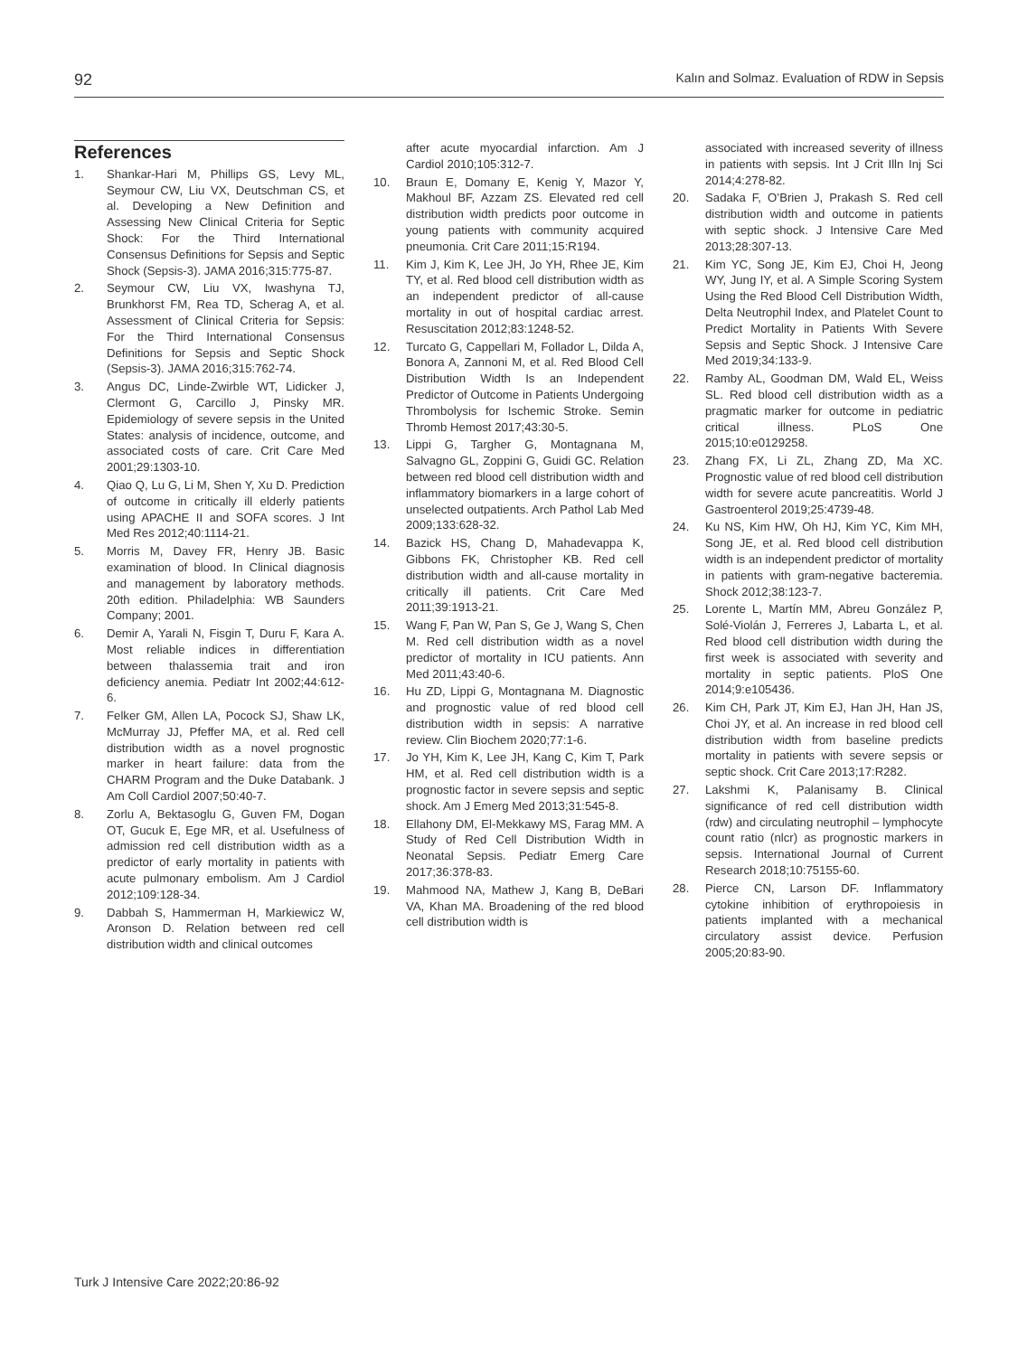92 Kalın and Solmaz. Evaluation of RDW in Sepsis
References
1. Shankar-Hari M, Phillips GS, Levy ML, Seymour CW, Liu VX, Deutschman CS, et al. Developing a New Definition and Assessing New Clinical Criteria for Septic Shock: For the Third International Consensus Definitions for Sepsis and Septic Shock (Sepsis-3). JAMA 2016;315:775-87.
2. Seymour CW, Liu VX, Iwashyna TJ, Brunkhorst FM, Rea TD, Scherag A, et al. Assessment of Clinical Criteria for Sepsis: For the Third International Consensus Definitions for Sepsis and Septic Shock (Sepsis-3). JAMA 2016;315:762-74.
3. Angus DC, Linde-Zwirble WT, Lidicker J, Clermont G, Carcillo J, Pinsky MR. Epidemiology of severe sepsis in the United States: analysis of incidence, outcome, and associated costs of care. Crit Care Med 2001;29:1303-10.
4. Qiao Q, Lu G, Li M, Shen Y, Xu D. Prediction of outcome in critically ill elderly patients using APACHE II and SOFA scores. J Int Med Res 2012;40:1114-21.
5. Morris M, Davey FR, Henry JB. Basic examination of blood. In Clinical diagnosis and management by laboratory methods. 20th edition. Philadelphia: WB Saunders Company; 2001.
6. Demir A, Yarali N, Fisgin T, Duru F, Kara A. Most reliable indices in differentiation between thalassemia trait and iron deficiency anemia. Pediatr Int 2002;44:612-6.
7. Felker GM, Allen LA, Pocock SJ, Shaw LK, McMurray JJ, Pfeffer MA, et al. Red cell distribution width as a novel prognostic marker in heart failure: data from the CHARM Program and the Duke Databank. J Am Coll Cardiol 2007;50:40-7.
8. Zorlu A, Bektasoglu G, Guven FM, Dogan OT, Gucuk E, Ege MR, et al. Usefulness of admission red cell distribution width as a predictor of early mortality in patients with acute pulmonary embolism. Am J Cardiol 2012;109:128-34.
9. Dabbah S, Hammerman H, Markiewicz W, Aronson D. Relation between red cell distribution width and clinical outcomes
after acute myocardial infarction. Am J Cardiol 2010;105:312-7.
10. Braun E, Domany E, Kenig Y, Mazor Y, Makhoul BF, Azzam ZS. Elevated red cell distribution width predicts poor outcome in young patients with community acquired pneumonia. Crit Care 2011;15:R194.
11. Kim J, Kim K, Lee JH, Jo YH, Rhee JE, Kim TY, et al. Red blood cell distribution width as an independent predictor of all-cause mortality in out of hospital cardiac arrest. Resuscitation 2012;83:1248-52.
12. Turcato G, Cappellari M, Follador L, Dilda A, Bonora A, Zannoni M, et al. Red Blood Cell Distribution Width Is an Independent Predictor of Outcome in Patients Undergoing Thrombolysis for Ischemic Stroke. Semin Thromb Hemost 2017;43:30-5.
13. Lippi G, Targher G, Montagnana M, Salvagno GL, Zoppini G, Guidi GC. Relation between red blood cell distribution width and inflammatory biomarkers in a large cohort of unselected outpatients. Arch Pathol Lab Med 2009;133:628-32.
14. Bazick HS, Chang D, Mahadevappa K, Gibbons FK, Christopher KB. Red cell distribution width and all-cause mortality in critically ill patients. Crit Care Med 2011;39:1913-21.
15. Wang F, Pan W, Pan S, Ge J, Wang S, Chen M. Red cell distribution width as a novel predictor of mortality in ICU patients. Ann Med 2011;43:40-6.
16. Hu ZD, Lippi G, Montagnana M. Diagnostic and prognostic value of red blood cell distribution width in sepsis: A narrative review. Clin Biochem 2020;77:1-6.
17. Jo YH, Kim K, Lee JH, Kang C, Kim T, Park HM, et al. Red cell distribution width is a prognostic factor in severe sepsis and septic shock. Am J Emerg Med 2013;31:545-8.
18. Ellahony DM, El-Mekkawy MS, Farag MM. A Study of Red Cell Distribution Width in Neonatal Sepsis. Pediatr Emerg Care 2017;36:378-83.
19. Mahmood NA, Mathew J, Kang B, DeBari VA, Khan MA. Broadening of the red blood cell distribution width is
associated with increased severity of illness in patients with sepsis. Int J Crit Illn Inj Sci 2014;4:278-82.
20. Sadaka F, O’Brien J, Prakash S. Red cell distribution width and outcome in patients with septic shock. J Intensive Care Med 2013;28:307-13.
21. Kim YC, Song JE, Kim EJ, Choi H, Jeong WY, Jung IY, et al. A Simple Scoring System Using the Red Blood Cell Distribution Width, Delta Neutrophil Index, and Platelet Count to Predict Mortality in Patients With Severe Sepsis and Septic Shock. J Intensive Care Med 2019;34:133-9.
22. Ramby AL, Goodman DM, Wald EL, Weiss SL. Red blood cell distribution width as a pragmatic marker for outcome in pediatric critical illness. PLoS One 2015;10:e0129258.
23. Zhang FX, Li ZL, Zhang ZD, Ma XC. Prognostic value of red blood cell distribution width for severe acute pancreatitis. World J Gastroenterol 2019;25:4739-48.
24. Ku NS, Kim HW, Oh HJ, Kim YC, Kim MH, Song JE, et al. Red blood cell distribution width is an independent predictor of mortality in patients with gram-negative bacteremia. Shock 2012;38:123-7.
25. Lorente L, Martín MM, Abreu González P, Solé-Violán J, Ferreres J, Labarta L, et al. Red blood cell distribution width during the first week is associated with severity and mortality in septic patients. PloS One 2014;9:e105436.
26. Kim CH, Park JT, Kim EJ, Han JH, Han JS, Choi JY, et al. An increase in red blood cell distribution width from baseline predicts mortality in patients with severe sepsis or septic shock. Crit Care 2013;17:R282.
27. Lakshmi K, Palanisamy B. Clinical significance of red cell distribution width (rdw) and circulating neutrophil – lymphocyte count ratio (nlcr) as prognostic markers in sepsis. International Journal of Current Research 2018;10:75155-60.
28. Pierce CN, Larson DF. Inflammatory cytokine inhibition of erythropoiesis in patients implanted with a mechanical circulatory assist device. Perfusion 2005;20:83-90.
Turk J Intensive Care 2022;20:86-92